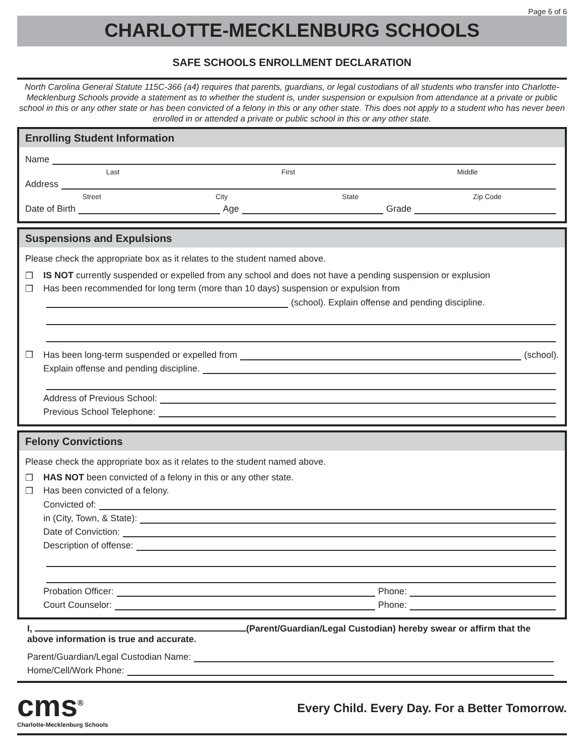Page 6 of 6
CHARLOTTE-MECKLENBURG SCHOOLS
SAFE SCHOOLS ENROLLMENT DECLARATION
North Carolina General Statute 115C-366 (a4) requires that parents, guardians, or legal custodians of all students who transfer into Charlotte-Mecklenburg Schools provide a statement as to whether the student is, under suspension or expulsion from attendance at a private or public school in this or any other state or has been convicted of a felony in this or any other state. This does not apply to a student who has never been enrolled in or attended a private or public school in this or any other state.
Enrolling Student Information
Name
Last First Middle
Address
Street City State Zip Code
Date of Birth Age Grade
Suspensions and Expulsions
Please check the appropriate box as it relates to the student named above.
❒ IS NOT currently suspended or expelled from any school and does not have a pending suspension or explusion
❒ Has been recommended for long term (more than 10 days) suspension or expulsion from
(school). Explain offense and pending discipline.
❒ Has been long-term suspended or expelled from (school).
Explain offense and pending discipline.
Address of Previous School:
Previous School Telephone:
Felony Convictions
Please check the appropriate box as it relates to the student named above.
❒ HAS NOT been convicted of a felony in this or any other state.
❒ Has been convicted of a felony.
Convicted of:
in (City, Town, & State):
Date of Conviction:
Description of offense:
Probation Officer: Phone:
Court Counselor: Phone:
I, (Parent/Guardian/Legal Custodian) hereby swear or affirm that the above information is true and accurate.
Parent/Guardian/Legal Custodian Name:
Home/Cell/Work Phone:
cms<sup>®</sup>
Charlotte-Mecklenburg Schools
Every Child. Every Day. For a Better Tomorrow.